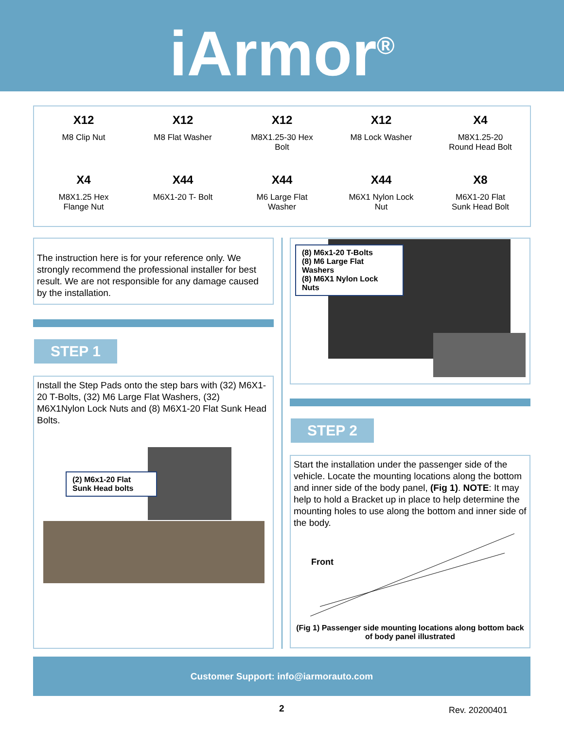iArmor<sup>®</sup>
X12
M8 Clip Nut
X12
M8 Flat Washer
X12
M8X1.25-30 Hex
Bolt
X12
M8 Lock Washer
X4
M8X1.25-20
Round Head Bolt
X4
M8X1.25 Hex
Flange Nut
X44
M6X1-20 T- Bolt
X44
M6 Large Flat
Washer
X44
M6X1 Nylon Lock
Nut
X8
M6X1-20 Flat
Sunk Head Bolt
The instruction here is for your reference only. We strongly recommend the professional installer for best result. We are not responsible for any damage caused by the installation.
STEP 1
Install the Step Pads onto the step bars with (32) M6X1-20 T-Bolts, (32) M6 Large Flat Washers, (32) M6X1Nylon Lock Nuts and (8) M6X1-20 Flat Sunk Head Bolts.
(2) M6x1-20 Flat
Sunk Head bolts
(8) M6x1-20 T-Bolts
(8) M6 Large Flat Washers
(8) M6X1 Nylon Lock Nuts
STEP 2
Start the installation under the passenger side of the vehicle. Locate the mounting locations along the bottom and inner side of the body panel, (Fig 1). NOTE: It may help to hold a Bracket up in place to help determine the mounting holes to use along the bottom and inner side of the body.
Front
(Fig 1) Passenger side mounting locations along bottom back
of body panel illustrated
Customer Support: info@iarmorauto.com
2 Rev. 20200401